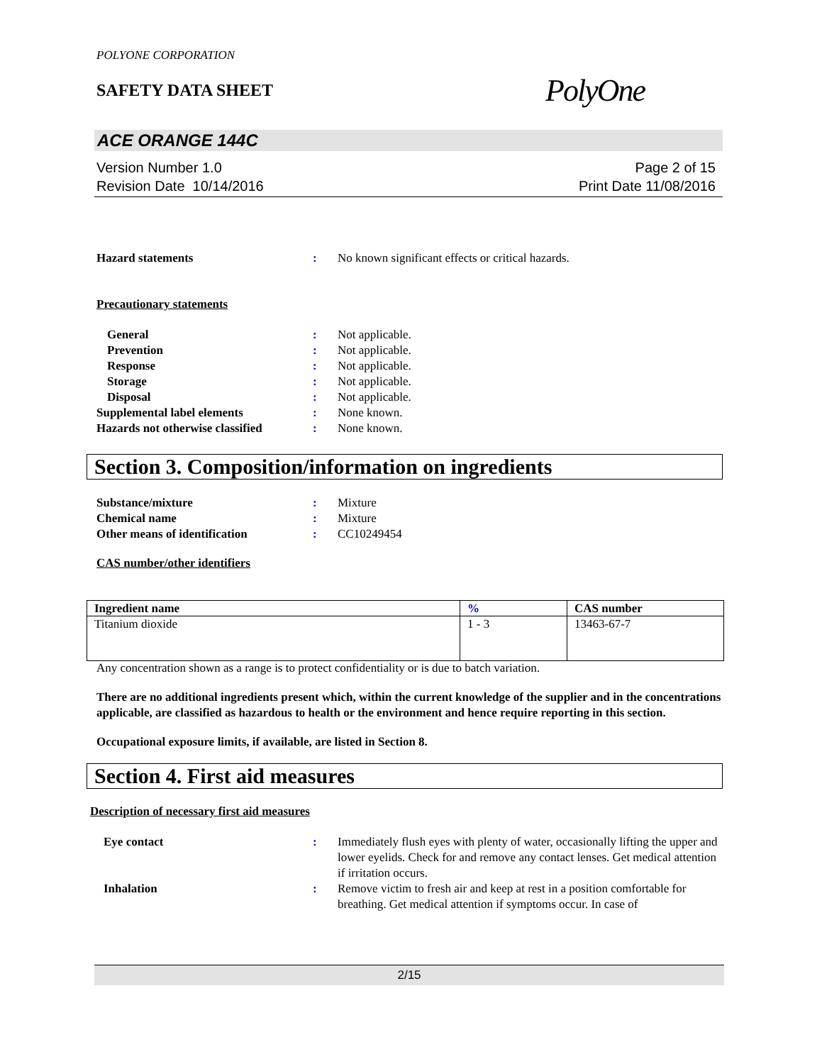POLYONE CORPORATION
SAFETY DATA SHEET
PolyOne
ACE ORANGE 144C
Version Number 1.0
Revision Date 10/14/2016
Page 2 of 15
Print Date 11/08/2016
Hazard statements : No known significant effects or critical hazards.
Precautionary statements
General : Not applicable.
Prevention : Not applicable.
Response : Not applicable.
Storage : Not applicable.
Disposal : Not applicable.
Supplemental label elements : None known.
Hazards not otherwise classified
: None known.
Section 3. Composition/information on ingredients
Substance/mixture : Mixture
Chemical name : Mixture
Other means of identification : CC10249454
CAS number/other identifiers
| Ingredient name | % | CAS number |
| --- | --- | --- |
| Titanium dioxide | 1 - 3 | 13463-67-7 |
Any concentration shown as a range is to protect confidentiality or is due to batch variation.
There are no additional ingredients present which, within the current knowledge of the supplier and in the concentrations applicable, are classified as hazardous to health or the environment and hence require reporting in this section.
Occupational exposure limits, if available, are listed in Section 8.
Section 4. First aid measures
Description of necessary first aid measures
Eye contact : Immediately flush eyes with plenty of water, occasionally lifting the upper and lower eyelids. Check for and remove any contact lenses. Get medical attention if irritation occurs.
Inhalation : Remove victim to fresh air and keep at rest in a position comfortable for breathing. Get medical attention if symptoms occur. In case of
2/15